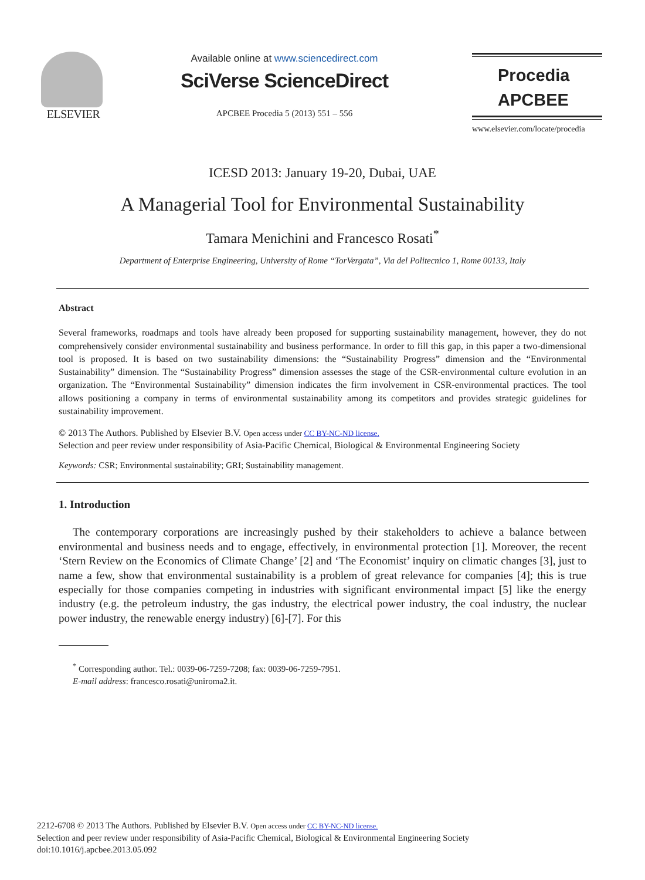ELSEVIER
Available online at www.sciencedirect.com
SciVerse ScienceDirect
APCBEE Procedia 5 (2013) 551 – 556
Procedia
APCBEE
www.elsevier.com/locate/procedia
ICESD 2013: January 19-20, Dubai, UAE
A Managerial Tool for Environmental Sustainability
Tamara Menichini and Francesco Rosati<sup>*</sup>
Department of Enterprise Engineering, University of Rome “TorVergata”, Via del Politecnico 1, Rome 00133, Italy
Abstract
Several frameworks, roadmaps and tools have already been proposed for supporting sustainability management, however, they do not comprehensively consider environmental sustainability and business performance. In order to fill this gap, in this paper a two-dimensional tool is proposed. It is based on two sustainability dimensions: the “Sustainability Progress” dimension and the “Environmental Sustainability” dimension. The “Sustainability Progress” dimension assesses the stage of the CSR-environmental culture evolution in an organization. The “Environmental Sustainability” dimension indicates the firm involvement in CSR-environmental practices. The tool allows positioning a company in terms of environmental sustainability among its competitors and provides strategic guidelines for sustainability improvement.
© 2013 The Authors. Published by Elsevier B.V. Open access under CC BY-NC-ND license.
Selection and peer review under responsibility of Asia-Pacific Chemical, Biological & Environmental Engineering Society
Keywords: CSR; Environmental sustainability; GRI; Sustainability management.
1. Introduction
The contemporary corporations are increasingly pushed by their stakeholders to achieve a balance between environmental and business needs and to engage, effectively, in environmental protection [1]. Moreover, the recent ‘Stern Review on the Economics of Climate Change’ [2] and ‘The Economist’ inquiry on climatic changes [3], just to name a few, show that environmental sustainability is a problem of great relevance for companies [4]; this is true especially for those companies competing in industries with significant environmental impact [5] like the energy industry (e.g. the petroleum industry, the gas industry, the electrical power industry, the coal industry, the nuclear power industry, the renewable energy industry) [6]-[7]. For this
<sup>*</sup> Corresponding author. Tel.: 0039-06-7259-7208; fax: 0039-06-7259-7951.
E-mail address: francesco.rosati@uniroma2.it.
2212-6708 © 2013 The Authors. Published by Elsevier B.V. Open access under CC BY-NC-ND license.
Selection and peer review under responsibility of Asia-Pacific Chemical, Biological & Environmental Engineering Society
doi:10.1016/j.apcbee.2013.05.092